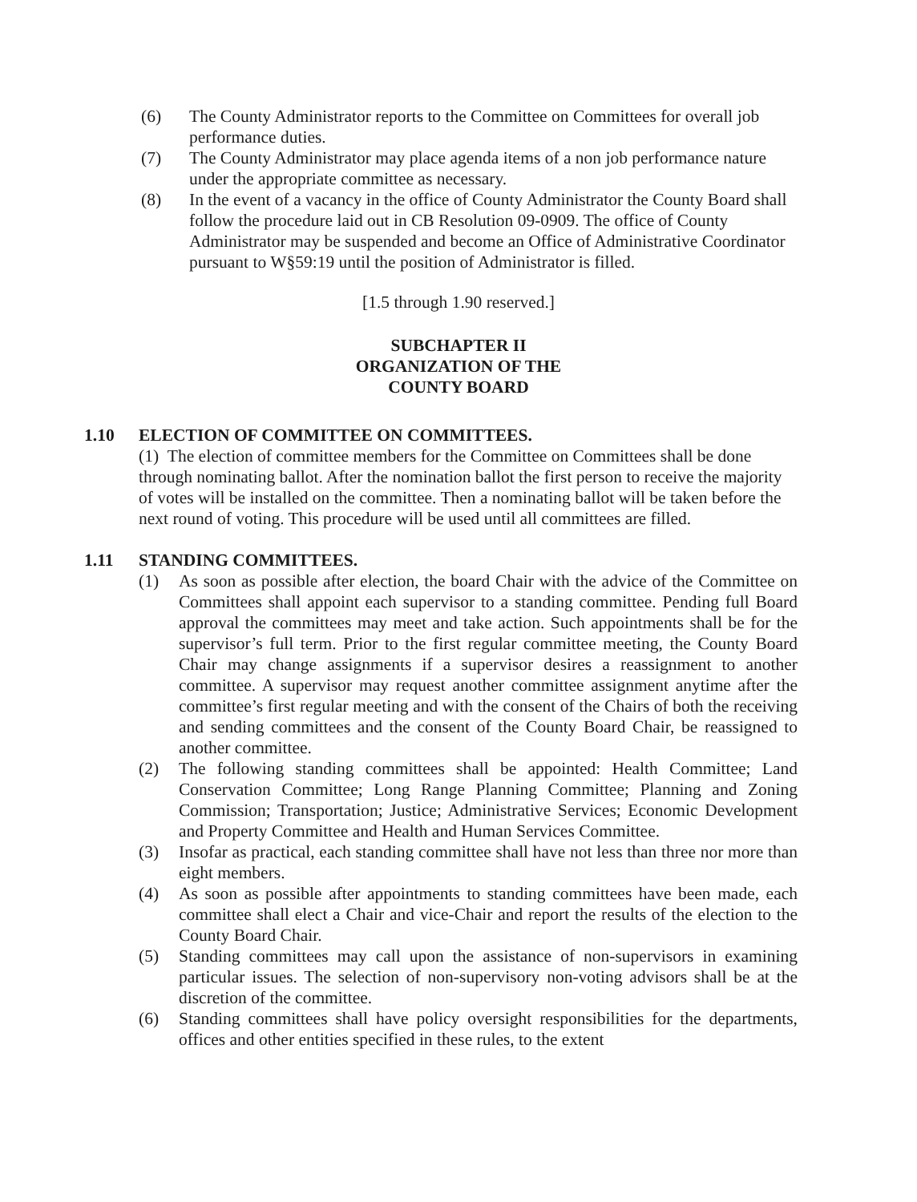(6) The County Administrator reports to the Committee on Committees for overall job performance duties.
(7) The County Administrator may place agenda items of a non job performance nature under the appropriate committee as necessary.
(8) In the event of a vacancy in the office of County Administrator the County Board shall follow the procedure laid out in CB Resolution 09-0909. The office of County Administrator may be suspended and become an Office of Administrative Coordinator pursuant to W§59:19 until the position of Administrator is filled.
[1.5 through 1.90 reserved.]
SUBCHAPTER II
ORGANIZATION OF THE
COUNTY BOARD
1.10 ELECTION OF COMMITTEE ON COMMITTEES.
(1) The election of committee members for the Committee on Committees shall be done through nominating ballot. After the nomination ballot the first person to receive the majority of votes will be installed on the committee. Then a nominating ballot will be taken before the next round of voting. This procedure will be used until all committees are filled.
1.11 STANDING COMMITTEES.
(1) As soon as possible after election, the board Chair with the advice of the Committee on Committees shall appoint each supervisor to a standing committee. Pending full Board approval the committees may meet and take action. Such appointments shall be for the supervisor’s full term. Prior to the first regular committee meeting, the County Board Chair may change assignments if a supervisor desires a reassignment to another committee. A supervisor may request another committee assignment anytime after the committee’s first regular meeting and with the consent of the Chairs of both the receiving and sending committees and the consent of the County Board Chair, be reassigned to another committee.
(2) The following standing committees shall be appointed: Health Committee; Land Conservation Committee; Long Range Planning Committee; Planning and Zoning Commission; Transportation; Justice; Administrative Services; Economic Development and Property Committee and Health and Human Services Committee.
(3) Insofar as practical, each standing committee shall have not less than three nor more than eight members.
(4) As soon as possible after appointments to standing committees have been made, each committee shall elect a Chair and vice-Chair and report the results of the election to the County Board Chair.
(5) Standing committees may call upon the assistance of non-supervisors in examining particular issues. The selection of non-supervisory non-voting advisors shall be at the discretion of the committee.
(6) Standing committees shall have policy oversight responsibilities for the departments, offices and other entities specified in these rules, to the extent